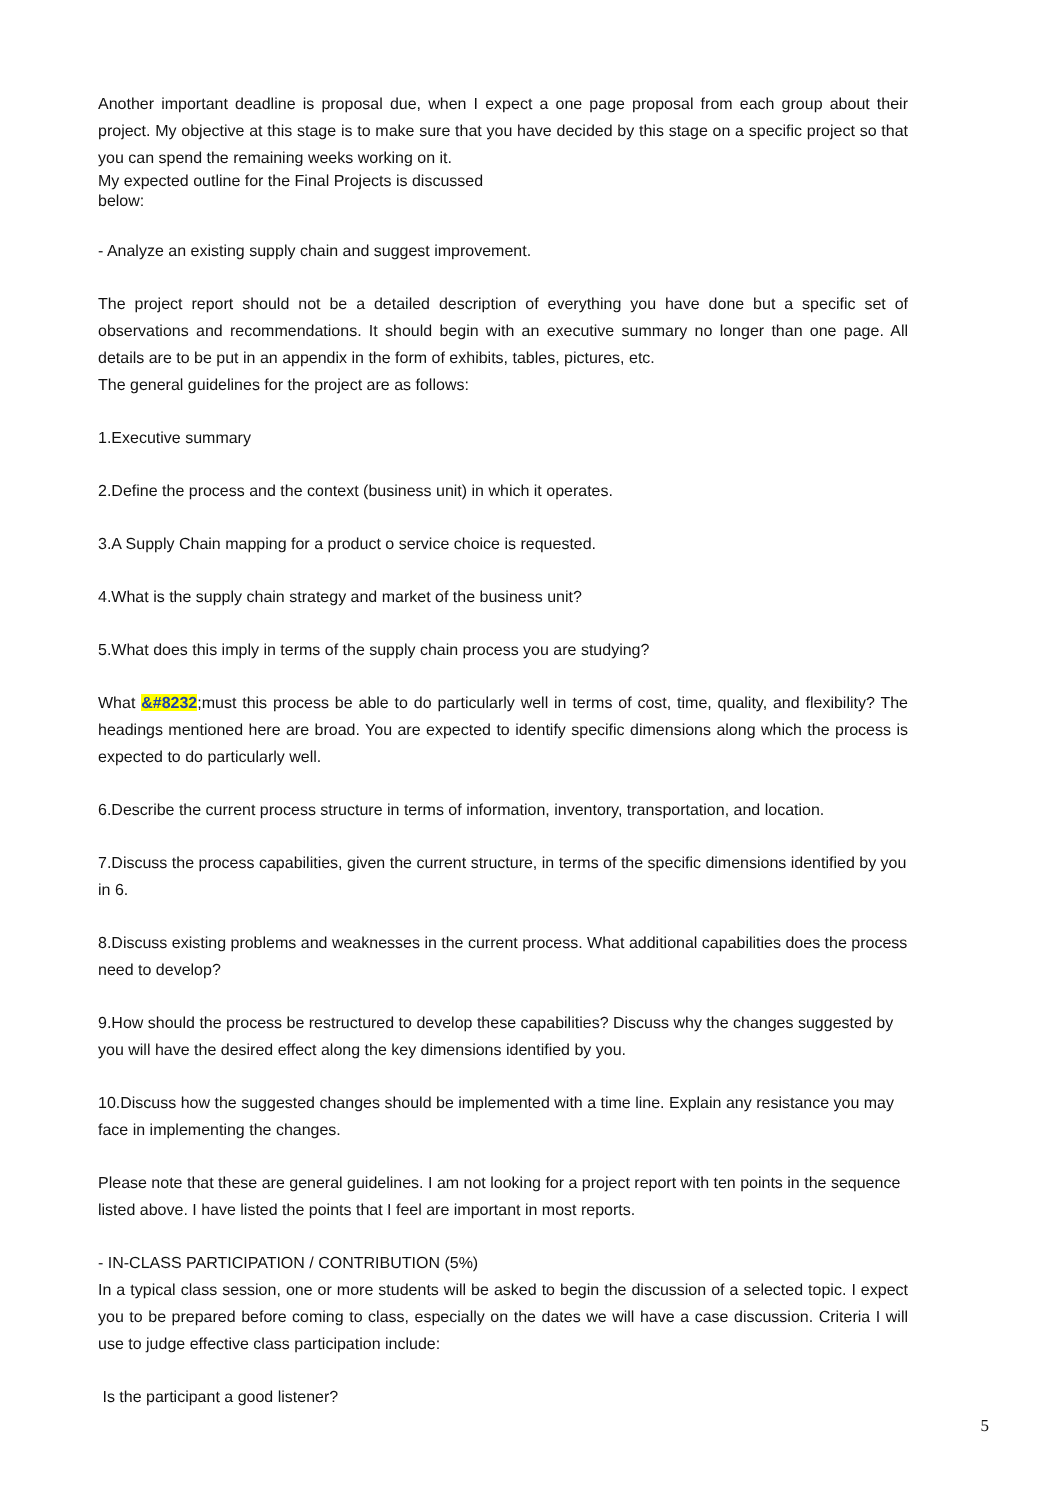Another important deadline is proposal due, when I expect a one page proposal from each group about their project. My objective at this stage is to make sure that you have decided by this stage on a specific project so that you can spend the remaining weeks working on it.
My expected outline for the Final Projects is discussed
below:
- Analyze an existing supply chain and suggest improvement.
The project report should not be a detailed description of everything you have done but a specific set of observations and recommendations. It should begin with an executive summary no longer than one page. All details are to be put in an appendix in the form of exhibits, tables, pictures, etc.
The general guidelines for the project are as follows:
1.Executive summary
2.Define the process and the context (business unit) in which it operates.
3.A Supply Chain mapping for a product o service choice is requested.
4.What is the supply chain strategy and market of the business unit?
5.What does this imply in terms of the supply chain process you are studying?
What &#8232;must this process be able to do particularly well in terms of cost, time, quality, and flexibility? The headings mentioned here are broad. You are expected to identify specific dimensions along which the process is expected to do particularly well.
6.Describe the current process structure in terms of information, inventory, transportation, and location.
7.Discuss the process capabilities, given the current structure, in terms of the specific dimensions identified by you in 6.
8.Discuss existing problems and weaknesses in the current process. What additional capabilities does the process need to develop?
9.How should the process be restructured to develop these capabilities? Discuss why the changes suggested by you will have the desired effect along the key dimensions identified by you.
10.Discuss how the suggested changes should be implemented with a time line. Explain any resistance you may face in implementing the changes.
Please note that these are general guidelines. I am not looking for a project report with ten points in the sequence listed above. I have listed the points that I feel are important in most reports.
- IN-CLASS PARTICIPATION / CONTRIBUTION (5%)
In a typical class session, one or more students will be asked to begin the discussion of a selected topic. I expect you to be prepared before coming to class, especially on the dates we will have a case discussion. Criteria I will use to judge effective class participation include:
Is the participant a good listener?
5